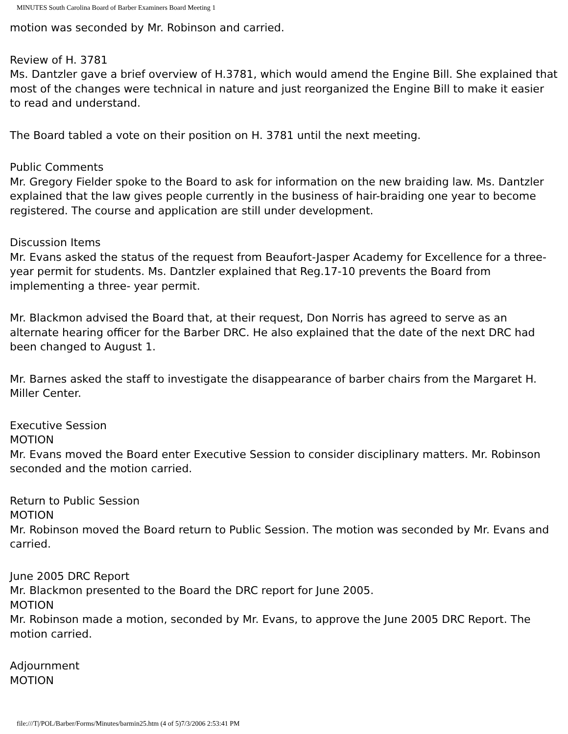MINUTES South Carolina Board of Barber Examiners Board Meeting 1
motion was seconded by Mr. Robinson and carried.
Review of H. 3781
Ms. Dantzler gave a brief overview of H.3781, which would amend the Engine Bill. She explained that most of the changes were technical in nature and just reorganized the Engine Bill to make it easier to read and understand.
The Board tabled a vote on their position on H. 3781 until the next meeting.
Public Comments
Mr. Gregory Fielder spoke to the Board to ask for information on the new braiding law. Ms. Dantzler explained that the law gives people currently in the business of hair-braiding one year to become registered. The course and application are still under development.
Discussion Items
Mr. Evans asked the status of the request from Beaufort-Jasper Academy for Excellence for a three-year permit for students. Ms. Dantzler explained that Reg.17-10 prevents the Board from implementing a three- year permit.
Mr. Blackmon advised the Board that, at their request, Don Norris has agreed to serve as an alternate hearing officer for the Barber DRC. He also explained that the date of the next DRC had been changed to August 1.
Mr. Barnes asked the staff to investigate the disappearance of barber chairs from the Margaret H. Miller Center.
Executive Session
MOTION
Mr. Evans moved the Board enter Executive Session to consider disciplinary matters. Mr. Robinson seconded and the motion carried.
Return to Public Session
MOTION
Mr. Robinson moved the Board return to Public Session. The motion was seconded by Mr. Evans and carried.
June 2005 DRC Report
Mr. Blackmon presented to the Board the DRC report for June 2005.
MOTION
Mr. Robinson made a motion, seconded by Mr. Evans, to approve the June 2005 DRC Report. The motion carried.
Adjournment
MOTION
file:///T|/POL/Barber/Forms/Minutes/barmin25.htm (4 of 5)7/3/2006 2:53:41 PM